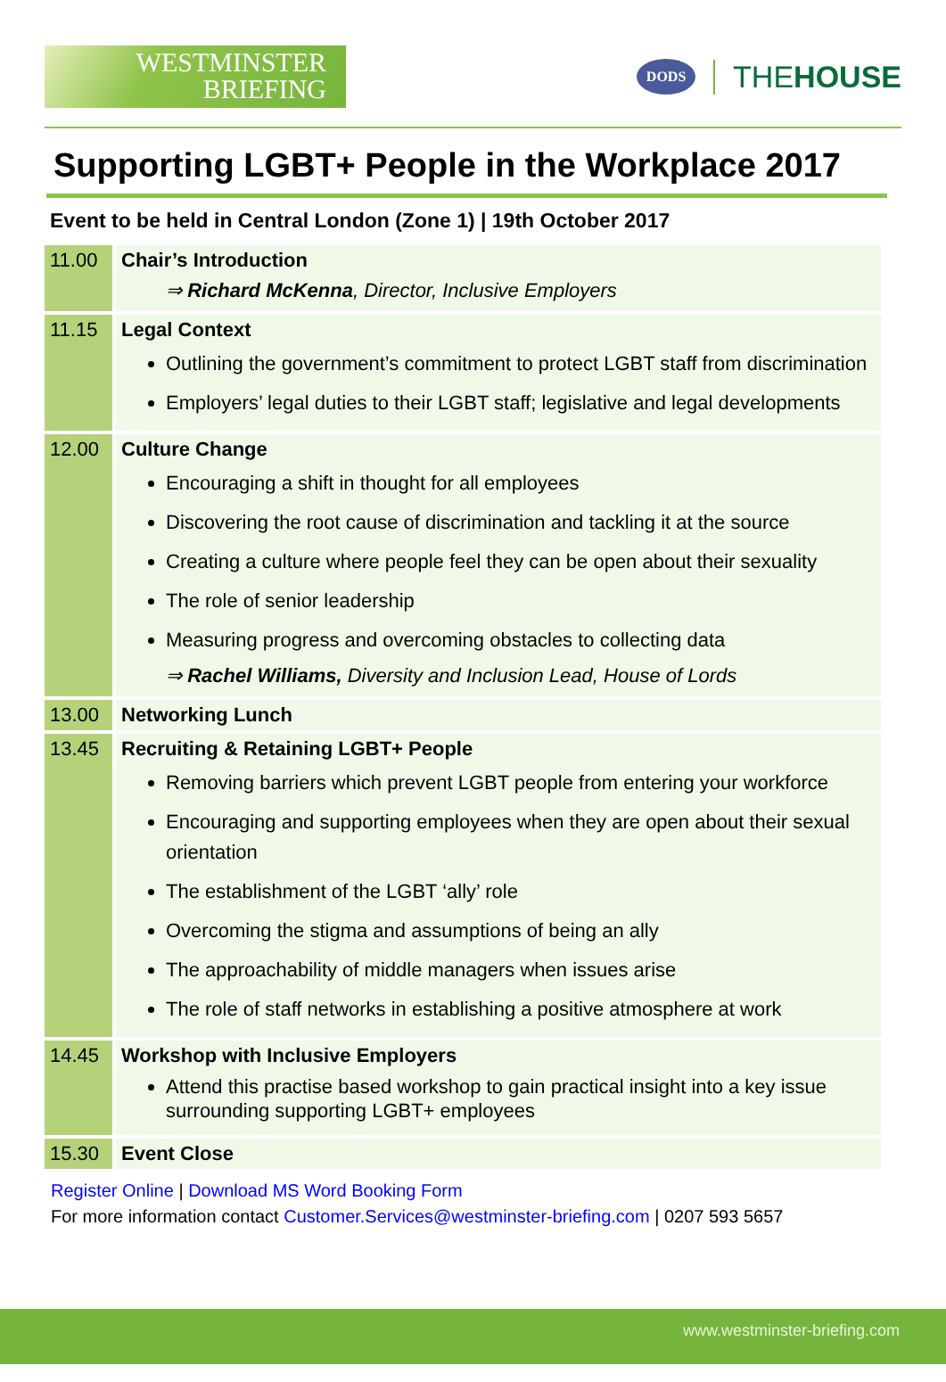WESTMINSTER
BRIEFING
DODS
THEHOUSE
Supporting LGBT+ People in the Workplace 2017
Event to be held in Central London (Zone 1) | 19th October 2017
| 11.00 | Chair’s Introduction ⇒ Richard McKenna , Director, Inclusive Employers |
| 11.15 | Legal Context Outlining the government’s commitment to protect LGBT staff from discrimination Employers’ legal duties to their LGBT staff; legislative and legal developments |
| 12.00 | Culture Change Encouraging a shift in thought for all employees Discovering the root cause of discrimination and tackling it at the source Creating a culture where people feel they can be open about their sexuality The role of senior leadership Measuring progress and overcoming obstacles to collecting data ⇒ Rachel Williams, Diversity and Inclusion Lead, House of Lords |
| 13.00 | Networking Lunch |
| 13.45 | Recruiting & Retaining LGBT+ People Removing barriers which prevent LGBT people from entering your workforce Encouraging and supporting employees when they are open about their sexual orientation The establishment of the LGBT ‘ally’ role Overcoming the stigma and assumptions of being an ally The approachability of middle managers when issues arise The role of staff networks in establishing a positive atmosphere at work |
| 14.45 | Workshop with Inclusive Employers Attend this practise based workshop to gain practical insight into a key issue surrounding supporting LGBT+ employees |
| 15.30 | Event Close |
Register Online | Download MS Word Booking Form
For more information contact Customer.Services@westminster-briefing.com | 0207 593 5657
www.westminster-briefing.com